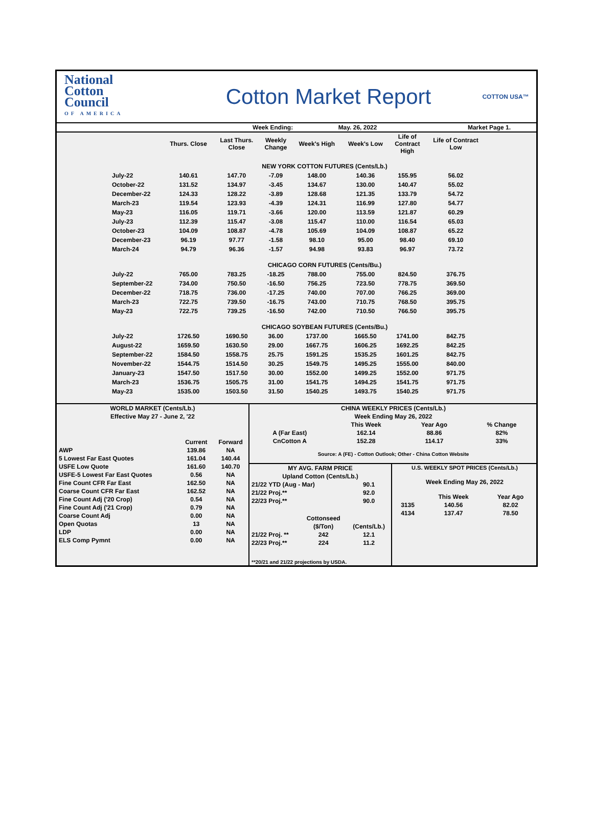National
Cotton
Council
OF AMERICA
Cotton Market Report
COTTON USA™
| | Week Ending: | May. 26, 2022 | Market Page 1. |
| | Thurs. Close | Last Thurs. Close | Weekly Change | Week's High | Week's Low | Life of Contract High | Life of Contract Low |
| --- | --- | --- | --- | --- | --- | --- | --- |
| | NEW YORK COTTON FUTURES (Cents/Lb.) | | | | | | |
| July-22 | 140.61 | 147.70 | -7.09 | 148.00 | 140.36 | 155.95 | 56.02 |
| October-22 | 131.52 | 134.97 | -3.45 | 134.67 | 130.00 | 140.47 | 55.02 |
| December-22 | 124.33 | 128.22 | -3.89 | 128.68 | 121.35 | 133.79 | 54.72 |
| March-23 | 119.54 | 123.93 | -4.39 | 124.31 | 116.99 | 127.80 | 54.77 |
| May-23 | 116.05 | 119.71 | -3.66 | 120.00 | 113.59 | 121.87 | 60.29 |
| July-23 | 112.39 | 115.47 | -3.08 | 115.47 | 110.00 | 116.54 | 65.03 |
| October-23 | 104.09 | 108.87 | -4.78 | 105.69 | 104.09 | 108.87 | 65.22 |
| December-23 | 96.19 | 97.77 | -1.58 | 98.10 | 95.00 | 98.40 | 69.10 |
| March-24 | 94.79 | 96.36 | -1.57 | 94.98 | 93.83 | 96.97 | 73.72 |
| | CHICAGO CORN FUTURES (Cents/Bu.) | | | | | | |
| July-22 | 765.00 | 783.25 | -18.25 | 788.00 | 755.00 | 824.50 | 376.75 |
| September-22 | 734.00 | 750.50 | -16.50 | 756.25 | 723.50 | 778.75 | 369.50 |
| December-22 | 718.75 | 736.00 | -17.25 | 740.00 | 707.00 | 766.25 | 369.00 |
| March-23 | 722.75 | 739.50 | -16.75 | 743.00 | 710.75 | 768.50 | 395.75 |
| May-23 | 722.75 | 739.25 | -16.50 | 742.00 | 710.50 | 766.50 | 395.75 |
| | CHICAGO SOYBEAN FUTURES (Cents/Bu.) | | | | | | |
| July-22 | 1726.50 | 1690.50 | 36.00 | 1737.00 | 1665.50 | 1741.00 | 842.75 |
| August-22 | 1659.50 | 1630.50 | 29.00 | 1667.75 | 1606.25 | 1692.25 | 842.25 |
| September-22 | 1584.50 | 1558.75 | 25.75 | 1591.25 | 1535.25 | 1601.25 | 842.75 |
| November-22 | 1544.75 | 1514.50 | 30.25 | 1549.75 | 1495.25 | 1555.00 | 840.00 |
| January-23 | 1547.50 | 1517.50 | 30.00 | 1552.00 | 1499.25 | 1552.00 | 971.75 |
| March-23 | 1536.75 | 1505.75 | 31.00 | 1541.75 | 1494.25 | 1541.75 | 971.75 |
| May-23 | 1535.00 | 1503.50 | 31.50 | 1540.25 | 1493.75 | 1540.25 | 971.75 |
| WORLD MARKET (Cents/Lb.) | | |
| Effective May 27 - June 2, '22 | | |
| | Current | Forward |
| AWP | 139.86 | NA |
| 5 Lowest Far East Quotes | 161.04 | 140.44 |
| USFE Low Quote | 161.60 | 140.70 |
| USFE-5 Lowest Far East Quotes | 0.56 | NA |
| Fine Count CFR Far East | 162.50 | NA |
| Coarse Count CFR Far East | 162.52 | NA |
| Fine Count Adj ('20 Crop) | 0.54 | NA |
| Fine Count Adj ('21 Crop) | 0.79 | NA |
| Coarse Count Adj | 0.00 | NA |
| Open Quotas | 13 | NA |
| LDP | 0.00 | NA |
| ELS Comp Pymnt | 0.00 | NA |
| CHINA WEEKLY PRICES (Cents/Lb.) | | | |
| Week Ending May 26, 2022 | | | |
| | This Week | Year Ago | % Change |
| A (Far East) | 162.14 | 88.86 | 82% |
| CnCotton A | 152.28 | 114.17 | 33% |
| Source: A (FE) - Cotton Outlook; Other - China Cotton Website | | | |
| MY AVG. FARM PRICE | | |
| Upland Cotton (Cents/Lb.) | | |
| 21/22 YTD (Aug - Mar) | | 90.1 |
| 21/22 Proj.** | | 92.0 |
| 22/23 Proj.** | | 90.0 |
| | Cottonseed | |
| | ($/Ton) | (Cents/Lb.) |
| 21/22 Proj. ** | 242 | 12.1 |
| 22/23 Proj.** | 224 | 11.2 |
| **20/21 and 21/22 projections by USDA. | | |
| U.S. WEEKLY SPOT PRICES (Cents/Lb.) | | |
| Week Ending May 26, 2022 | | |
| | This Week | Year Ago |
| 3135 | 140.56 | 82.02 |
| 4134 | 137.47 | 78.50 |